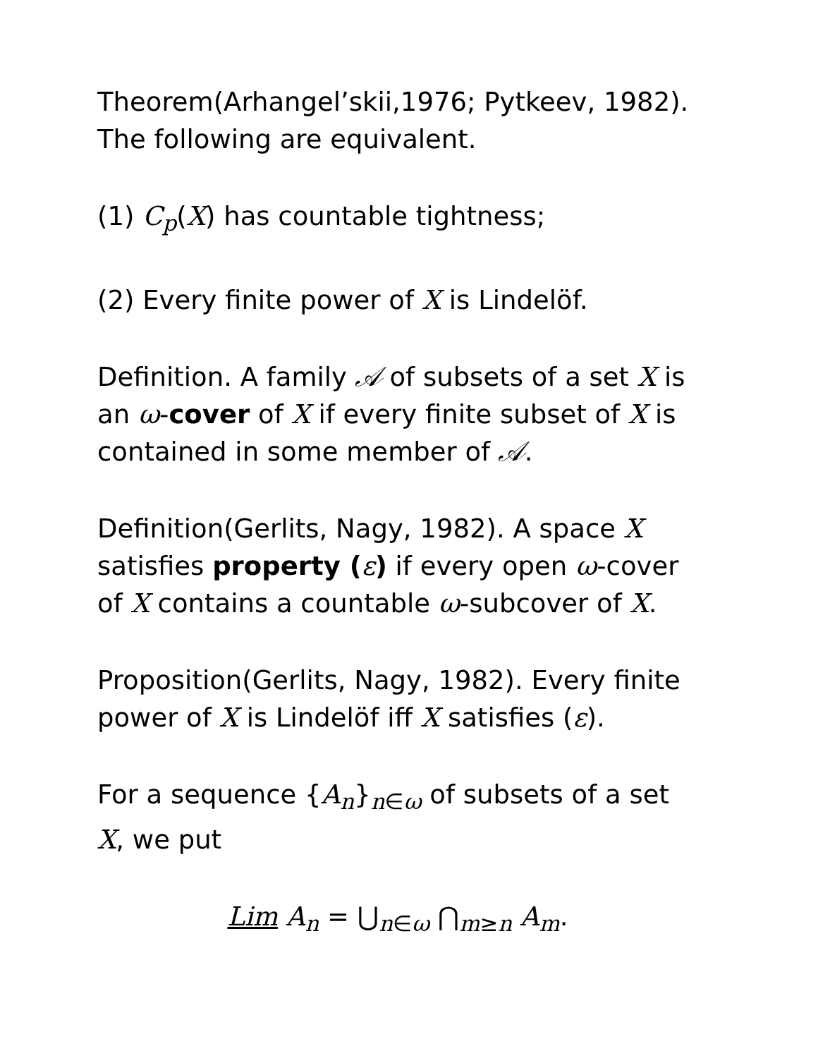Theorem(Arhangel’skii,1976; Pytkeev, 1982). The following are equivalent.
(1) C<sub>p</sub>(X) has countable tightness;
(2) Every finite power of X is Lindelöf.
Definition. A family 𝒜 of subsets of a set X is an ω-cover of X if every finite subset of X is contained in some member of 𝒜.
Definition(Gerlits, Nagy, 1982). A space X satisfies property (ε) if every open ω-cover of X contains a countable ω-subcover of X.
Proposition(Gerlits, Nagy, 1982). Every finite power of X is Lindelöf iff X satisfies (ε).
For a sequence {A<sub>n</sub>}<sub>n∈ω</sub> of subsets of a set X, we put
Lim A<sub>n</sub> = ⋃<sub>n∈ω</sub> ⋂<sub>m≥n</sub> A<sub>m</sub>.